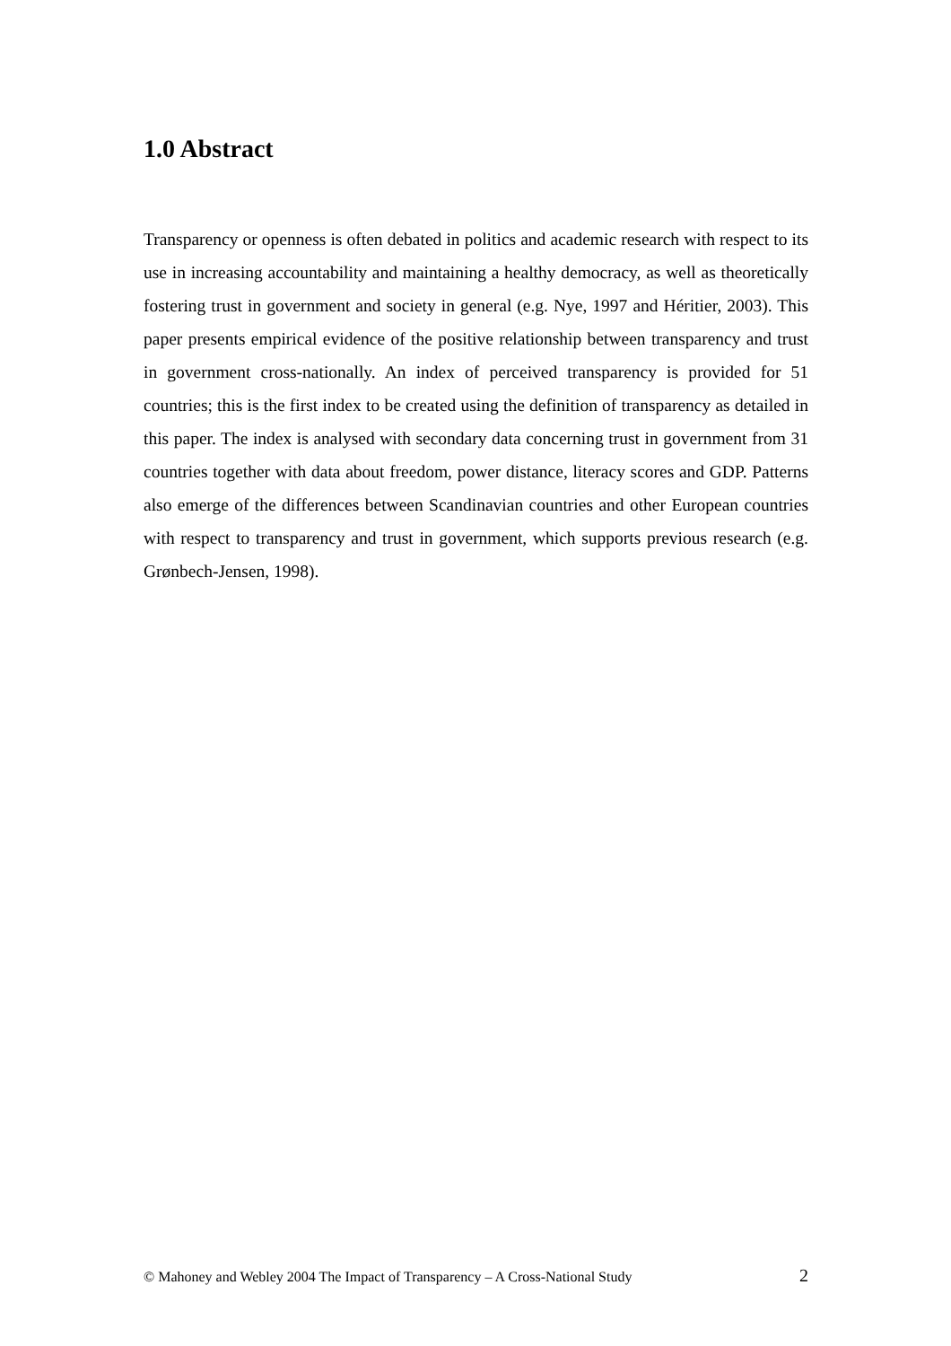1.0 Abstract
Transparency or openness is often debated in politics and academic research with respect to its use in increasing accountability and maintaining a healthy democracy, as well as theoretically fostering trust in government and society in general (e.g. Nye, 1997 and Héritier, 2003). This paper presents empirical evidence of the positive relationship between transparency and trust in government cross-nationally. An index of perceived transparency is provided for 51 countries; this is the first index to be created using the definition of transparency as detailed in this paper. The index is analysed with secondary data concerning trust in government from 31 countries together with data about freedom, power distance, literacy scores and GDP. Patterns also emerge of the differences between Scandinavian countries and other European countries with respect to transparency and trust in government, which supports previous research (e.g. Grønbech-Jensen, 1998).
© Mahoney and Webley 2004 The Impact of Transparency – A Cross-National Study 2